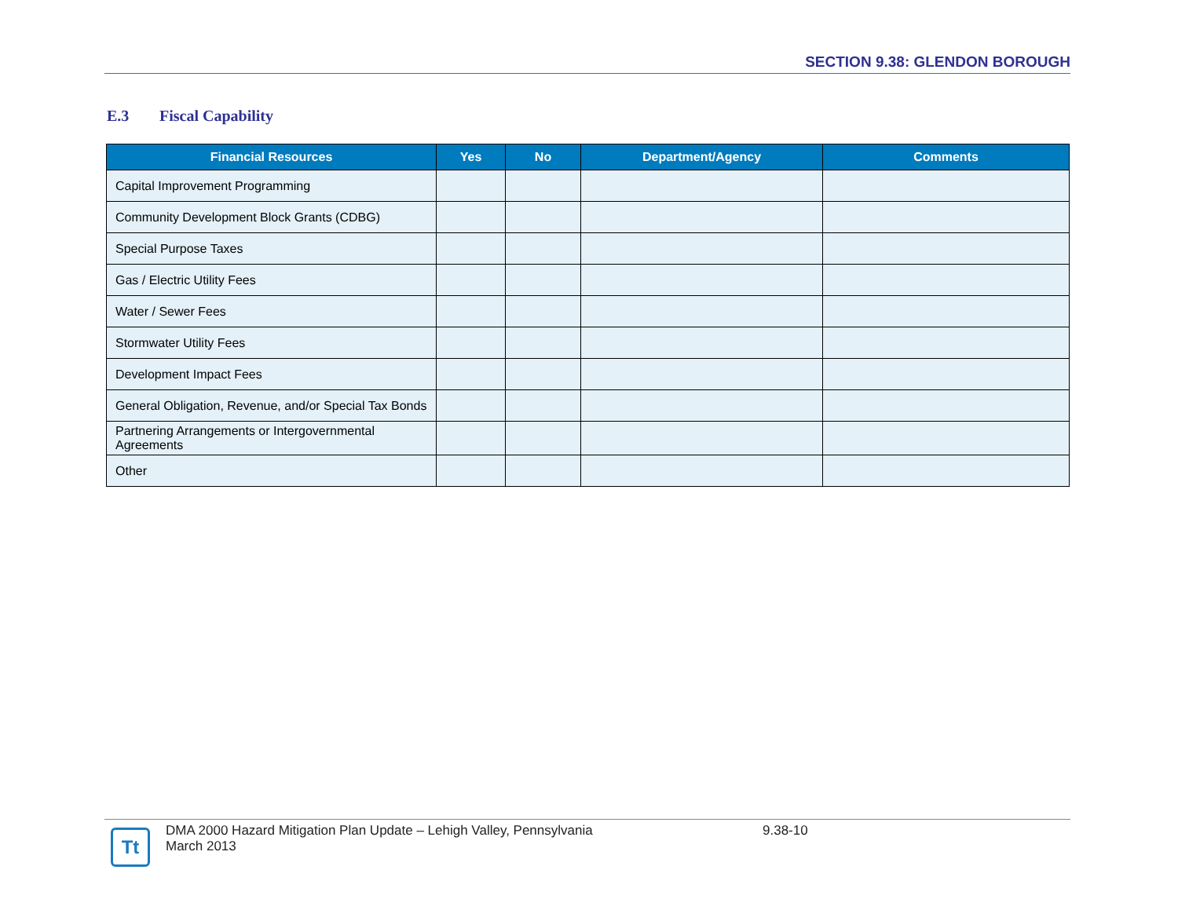SECTION 9.38: GLENDON BOROUGH
E.3 Fiscal Capability
| Financial Resources | Yes | No | Department/Agency | Comments |
| --- | --- | --- | --- | --- |
| Capital Improvement Programming | | | | |
| Community Development Block Grants (CDBG) | | | | |
| Special Purpose Taxes | | | | |
| Gas / Electric Utility Fees | | | | |
| Water / Sewer Fees | | | | |
| Stormwater Utility Fees | | | | |
| Development Impact Fees | | | | |
| General Obligation, Revenue, and/or Special Tax Bonds | | | | |
| Partnering Arrangements or Intergovernmental Agreements | | | | |
| Other | | | | |
Tt
DMA 2000 Hazard Mitigation Plan Update – Lehigh Valley, Pennsylvania
March 2013
9.38-10